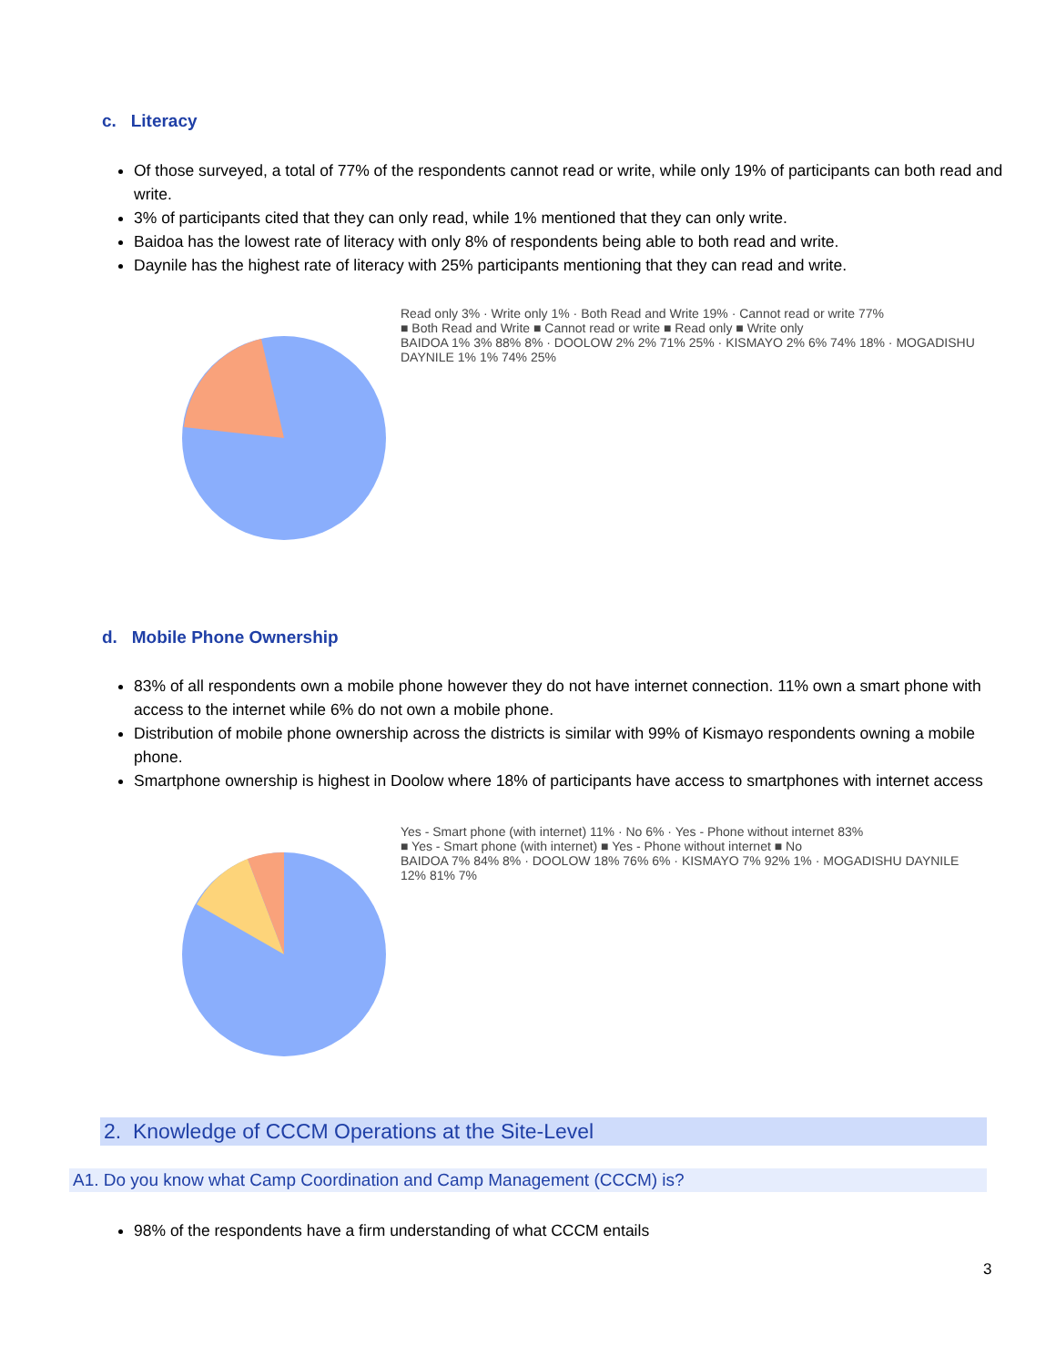c. Literacy
Of those surveyed, a total of 77% of the respondents cannot read or write, while only 19% of participants can both read and write.
3% of participants cited that they can only read, while 1% mentioned that they can only write.
Baidoa has the lowest rate of literacy with only 8% of respondents being able to both read and write.
Daynile has the highest rate of literacy with 25% participants mentioning that they can read and write.
Read only 3% · Write only 1% · Both Read and Write 19% · Cannot read or write 77%
■ Both Read and Write ■ Cannot read or write ■ Read only ■ Write only
BAIDOA 1% 3% 88% 8% · DOOLOW 2% 2% 71% 25% · KISMAYO 2% 6% 74% 18% · MOGADISHU DAYNILE 1% 1% 74% 25%
d. Mobile Phone Ownership
83% of all respondents own a mobile phone however they do not have internet connection. 11% own a smart phone with access to the internet while 6% do not own a mobile phone.
Distribution of mobile phone ownership across the districts is similar with 99% of Kismayo respondents owning a mobile phone.
Smartphone ownership is highest in Doolow where 18% of participants have access to smartphones with internet access
Yes - Smart phone (with internet) 11% · No 6% · Yes - Phone without internet 83%
■ Yes - Smart phone (with internet) ■ Yes - Phone without internet ■ No
BAIDOA 7% 84% 8% · DOOLOW 18% 76% 6% · KISMAYO 7% 92% 1% · MOGADISHU DAYNILE 12% 81% 7%
2. Knowledge of CCCM Operations at the Site-Level
A1. Do you know what Camp Coordination and Camp Management (CCCM) is?
98% of the respondents have a firm understanding of what CCCM entails
3